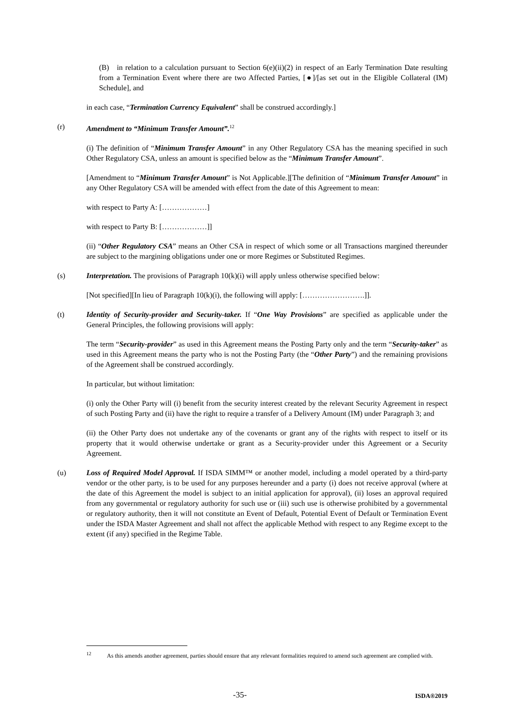(B) in relation to a calculation pursuant to Section 6(e)(ii)(2) in respect of an Early Termination Date resulting from a Termination Event where there are two Affected Parties, [●]/[as set out in the Eligible Collateral (IM) Schedule], and
in each case, “Termination Currency Equivalent” shall be construed accordingly.]
(r) Amendment to “Minimum Transfer Amount”.<sup>12</sup>
(i) The definition of “Minimum Transfer Amount” in any Other Regulatory CSA has the meaning specified in such Other Regulatory CSA, unless an amount is specified below as the “Minimum Transfer Amount”.
[Amendment to “Minimum Transfer Amount” is Not Applicable.][The definition of “Minimum Transfer Amount” in any Other Regulatory CSA will be amended with effect from the date of this Agreement to mean:
with respect to Party A: [………………]
with respect to Party B: [………………]]
(ii) “Other Regulatory CSA” means an Other CSA in respect of which some or all Transactions margined thereunder are subject to the margining obligations under one or more Regimes or Substituted Regimes.
(s) Interpretation. The provisions of Paragraph 10(k)(i) will apply unless otherwise specified below:
[Not specified][In lieu of Paragraph 10(k)(i), the following will apply: […………………….]].
(t) Identity of Security-provider and Security-taker. If “One Way Provisions” are specified as applicable under the General Principles, the following provisions will apply:
The term “Security-provider” as used in this Agreement means the Posting Party only and the term “Security-taker” as used in this Agreement means the party who is not the Posting Party (the “Other Party”) and the remaining provisions of the Agreement shall be construed accordingly.
In particular, but without limitation:
(i) only the Other Party will (i) benefit from the security interest created by the relevant Security Agreement in respect of such Posting Party and (ii) have the right to require a transfer of a Delivery Amount (IM) under Paragraph 3; and
(ii) the Other Party does not undertake any of the covenants or grant any of the rights with respect to itself or its property that it would otherwise undertake or grant as a Security-provider under this Agreement or a Security Agreement.
(u) Loss of Required Model Approval. If ISDA SIMM™ or another model, including a model operated by a third-party vendor or the other party, is to be used for any purposes hereunder and a party (i) does not receive approval (where at the date of this Agreement the model is subject to an initial application for approval), (ii) loses an approval required from any governmental or regulatory authority for such use or (iii) such use is otherwise prohibited by a governmental or regulatory authority, then it will not constitute an Event of Default, Potential Event of Default or Termination Event under the ISDA Master Agreement and shall not affect the applicable Method with respect to any Regime except to the extent (if any) specified in the Regime Table.
<sup>12</sup> As this amends another agreement, parties should ensure that any relevant formalities required to amend such agreement are complied with.
-35- ISDA®2019